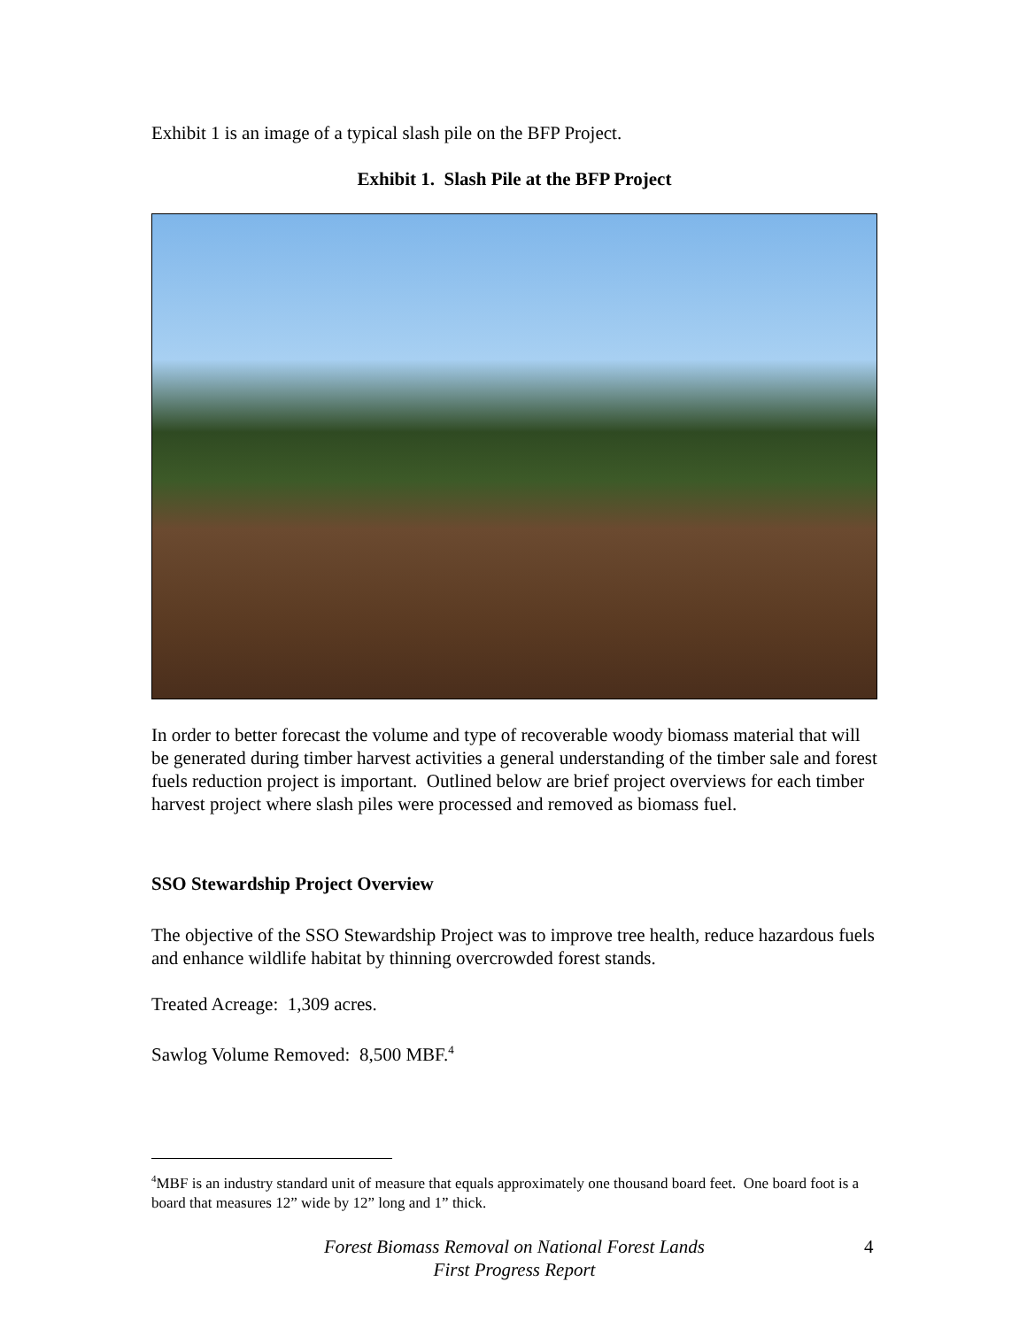Exhibit 1 is an image of a typical slash pile on the BFP Project.
Exhibit 1. Slash Pile at the BFP Project
In order to better forecast the volume and type of recoverable woody biomass material that will be generated during timber harvest activities a general understanding of the timber sale and forest fuels reduction project is important. Outlined below are brief project overviews for each timber harvest project where slash piles were processed and removed as biomass fuel.
SSO Stewardship Project Overview
The objective of the SSO Stewardship Project was to improve tree health, reduce hazardous fuels and enhance wildlife habitat by thinning overcrowded forest stands.
Treated Acreage: 1,309 acres.
Sawlog Volume Removed: 8,500 MBF.<sup>4</sup>
<sup>4</sup> MBF is an industry standard unit of measure that equals approximately one thousand board feet. One board foot is a board that measures 12” wide by 12” long and 1” thick.
Forest Biomass Removal on National Forest Lands
First Progress Report
4